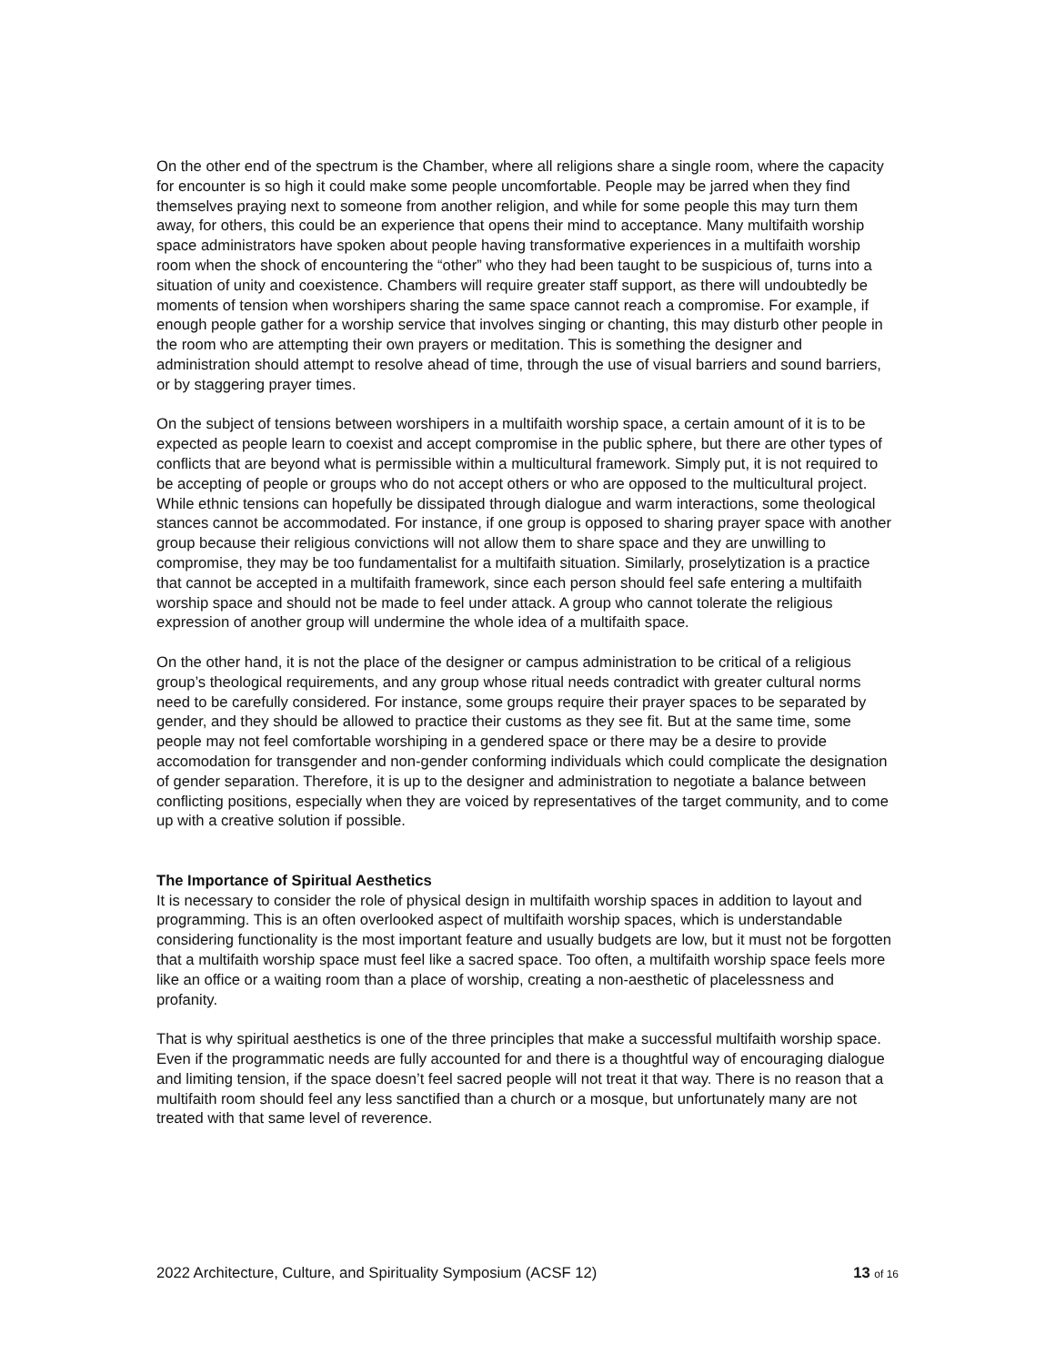On the other end of the spectrum is the Chamber, where all religions share a single room, where the capacity for encounter is so high it could make some people uncomfortable. People may be jarred when they find themselves praying next to someone from another religion, and while for some people this may turn them away, for others, this could be an experience that opens their mind to acceptance. Many multifaith worship space administrators have spoken about people having transformative experiences in a multifaith worship room when the shock of encountering the “other” who they had been taught to be suspicious of, turns into a situation of unity and coexistence. Chambers will require greater staff support, as there will undoubtedly be moments of tension when worshipers sharing the same space cannot reach a compromise. For example, if enough people gather for a worship service that involves singing or chanting, this may disturb other people in the room who are attempting their own prayers or meditation. This is something the designer and administration should attempt to resolve ahead of time, through the use of visual barriers and sound barriers, or by staggering prayer times.
On the subject of tensions between worshipers in a multifaith worship space, a certain amount of it is to be expected as people learn to coexist and accept compromise in the public sphere, but there are other types of conflicts that are beyond what is permissible within a multicultural framework. Simply put, it is not required to be accepting of people or groups who do not accept others or who are opposed to the multicultural project. While ethnic tensions can hopefully be dissipated through dialogue and warm interactions, some theological stances cannot be accommodated. For instance, if one group is opposed to sharing prayer space with another group because their religious convictions will not allow them to share space and they are unwilling to compromise, they may be too fundamentalist for a multifaith situation. Similarly, proselytization is a practice that cannot be accepted in a multifaith framework, since each person should feel safe entering a multifaith worship space and should not be made to feel under attack. A group who cannot tolerate the religious expression of another group will undermine the whole idea of a multifaith space.
On the other hand, it is not the place of the designer or campus administration to be critical of a religious group’s theological requirements, and any group whose ritual needs contradict with greater cultural norms need to be carefully considered. For instance, some groups require their prayer spaces to be separated by gender, and they should be allowed to practice their customs as they see fit. But at the same time, some people may not feel comfortable worshiping in a gendered space or there may be a desire to provide accomodation for transgender and non-gender conforming individuals which could complicate the designation of gender separation. Therefore, it is up to the designer and administration to negotiate a balance between conflicting positions, especially when they are voiced by representatives of the target community, and to come up with a creative solution if possible.
The Importance of Spiritual Aesthetics
It is necessary to consider the role of physical design in multifaith worship spaces in addition to layout and programming. This is an often overlooked aspect of multifaith worship spaces, which is understandable considering functionality is the most important feature and usually budgets are low, but it must not be forgotten that a multifaith worship space must feel like a sacred space. Too often, a multifaith worship space feels more like an office or a waiting room than a place of worship, creating a non-aesthetic of placelessness and profanity.
That is why spiritual aesthetics is one of the three principles that make a successful multifaith worship space. Even if the programmatic needs are fully accounted for and there is a thoughtful way of encouraging dialogue and limiting tension, if the space doesn’t feel sacred people will not treat it that way. There is no reason that a multifaith room should feel any less sanctified than a church or a mosque, but unfortunately many are not treated with that same level of reverence.
2022 Architecture, Culture, and Spirituality Symposium (ACSF 12) 13 of 16